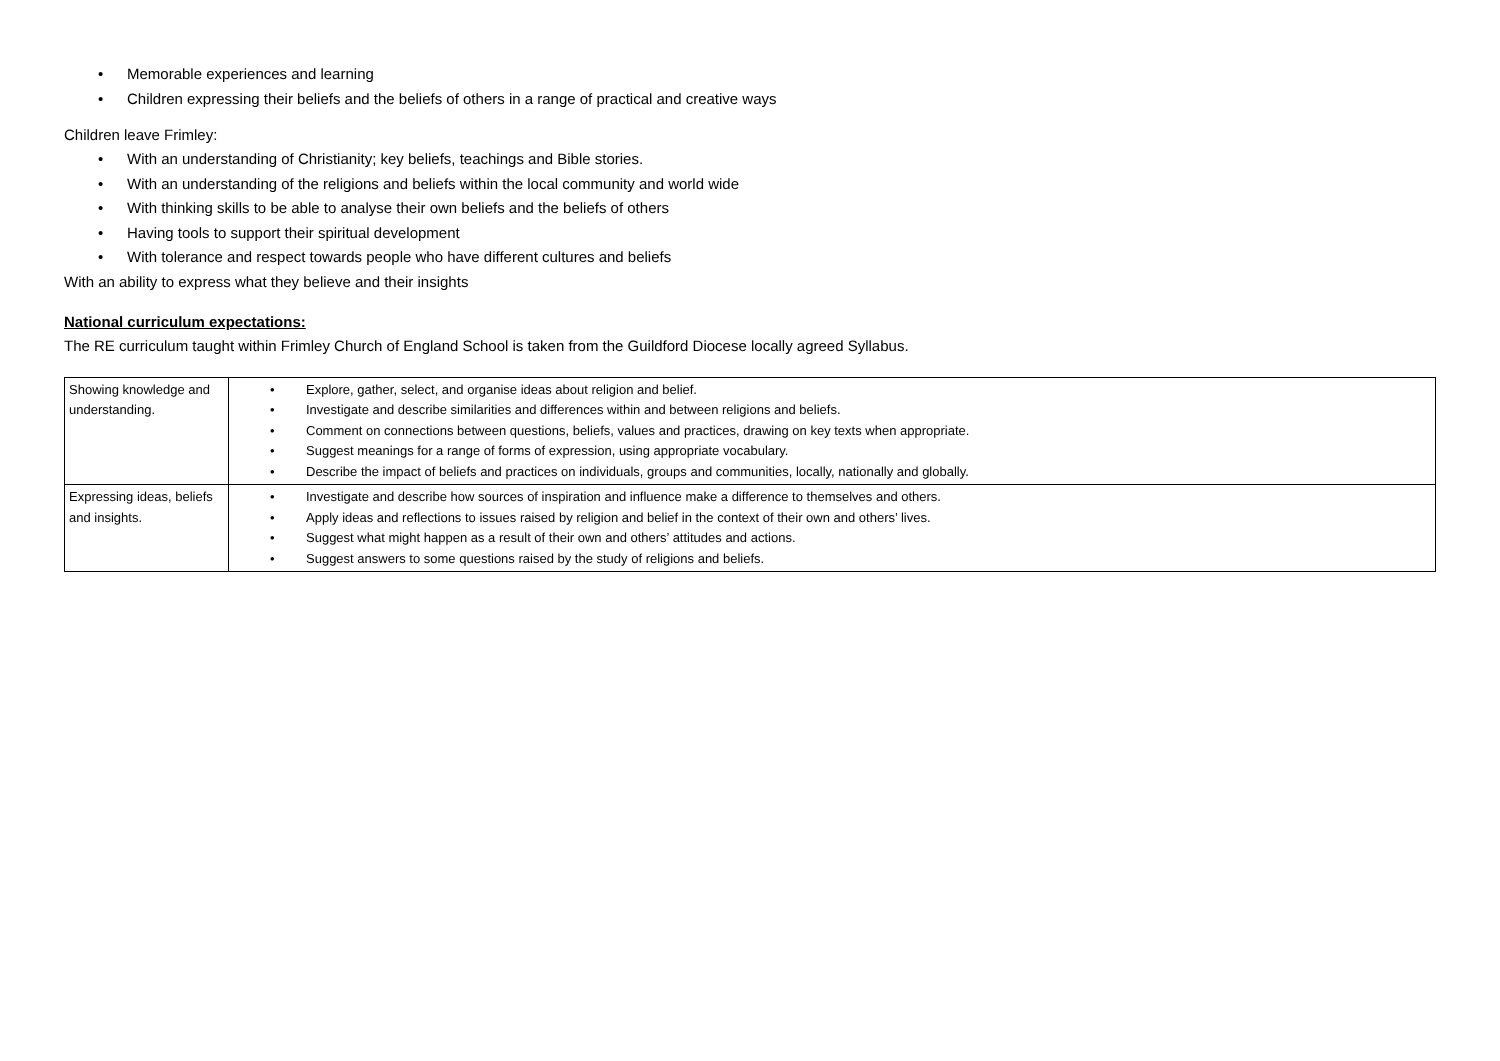• Memorable experiences and learning
• Children expressing their beliefs and the beliefs of others in a range of practical and creative ways
Children leave Frimley:
• With an understanding of Christianity; key beliefs, teachings and Bible stories.
• With an understanding of the religions and beliefs within the local community and world wide
• With thinking skills to be able to analyse their own beliefs and the beliefs of others
• Having tools to support their spiritual development
• With tolerance and respect towards people who have different cultures and beliefs
With an ability to express what they believe and their insights
National curriculum expectations:
The RE curriculum taught within Frimley Church of England School is taken from the Guildford Diocese locally agreed Syllabus.
| Showing knowledge and understanding. | • Explore, gather, select, and organise ideas about religion and belief. • Investigate and describe similarities and differences within and between religions and beliefs. • Comment on connections between questions, beliefs, values and practices, drawing on key texts when appropriate. • Suggest meanings for a range of forms of expression, using appropriate vocabulary. • Describe the impact of beliefs and practices on individuals, groups and communities, locally, nationally and globally. |
| Expressing ideas, beliefs and insights. | • Investigate and describe how sources of inspiration and influence make a difference to themselves and others. • Apply ideas and reflections to issues raised by religion and belief in the context of their own and others’ lives. • Suggest what might happen as a result of their own and others’ attitudes and actions. • Suggest answers to some questions raised by the study of religions and beliefs. |